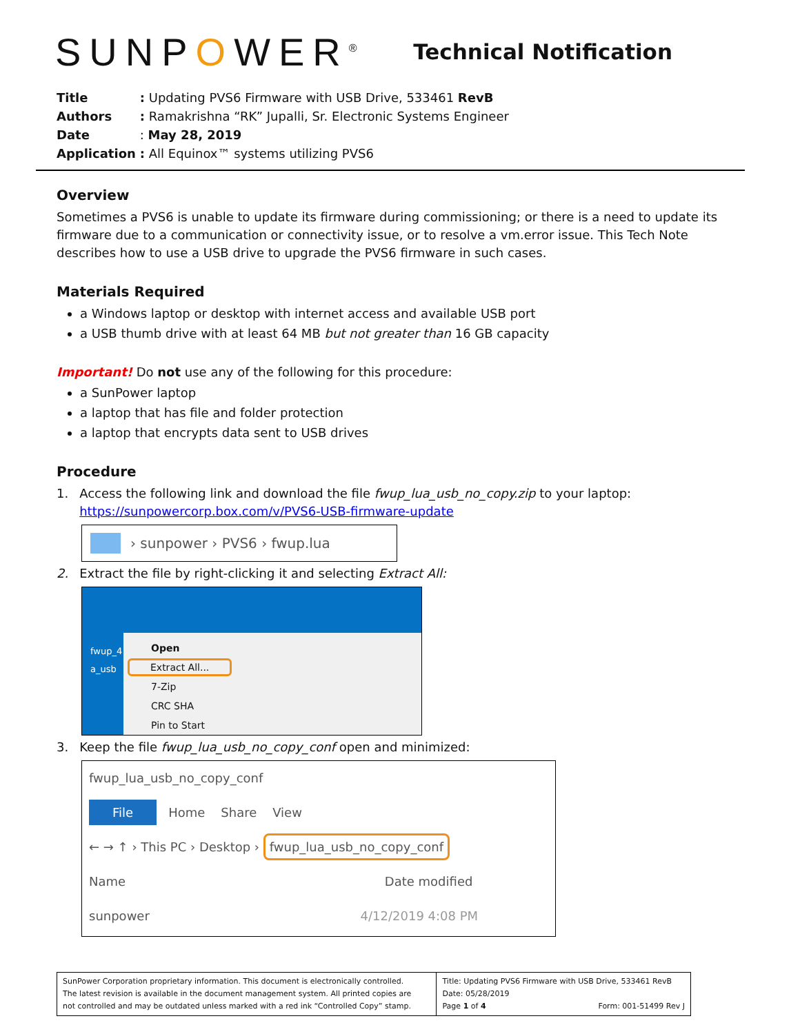SUNPOWER<sup>®</sup>
Technical Notification
| Title | : Updating PVS6 Firmware with USB Drive, 533461 RevB |
| Authors | : Ramakrishna “RK” Jupalli, Sr. Electronic Systems Engineer |
| Date | : May 28, 2019 |
| Application | : All Equinox™ systems utilizing PVS6 |
Overview
Sometimes a PVS6 is unable to update its firmware during commissioning; or there is a need to update its firmware due to a communication or connectivity issue, or to resolve a vm.error issue. This Tech Note describes how to use a USB drive to upgrade the PVS6 firmware in such cases.
Materials Required
a Windows laptop or desktop with internet access and available USB port
a USB thumb drive with at least 64 MB but not greater than 16 GB capacity
Important! Do not use any of the following for this procedure:
a SunPower laptop
a laptop that has file and folder protection
a laptop that encrypts data sent to USB drives
Procedure
1. Access the following link and download the file fwup_lua_usb_no_copy.zip to your laptop:
https://sunpowercorp.box.com/v/PVS6-USB-firmware-update
› sunpower › PVS6 › fwup.lua
2. Extract the file by right-clicking it and selecting Extract All:
Open
Extract All...
7-Zip
CRC SHA
Pin to Start
fwup_4
a_usb
3. Keep the file fwup_lua_usb_no_copy_conf open and minimized:
fwup_lua_usb_no_copy_conf
File Home Share View
← → ↑ › This PC › Desktop › fwup_lua_usb_no_copy_conf
Name Date modified
sunpower 4/12/2019 4:08 PM
| SunPower Corporation proprietary information. This document is electronically controlled. The latest revision is available in the document management system. All printed copies are not controlled and may be outdated unless marked with a red ink “Controlled Copy” stamp. | Title: Updating PVS6 Firmware with USB Drive, 533461 RevB Date: 05/28/2019 Page 1 of 4 Form: 001-51499 Rev J |